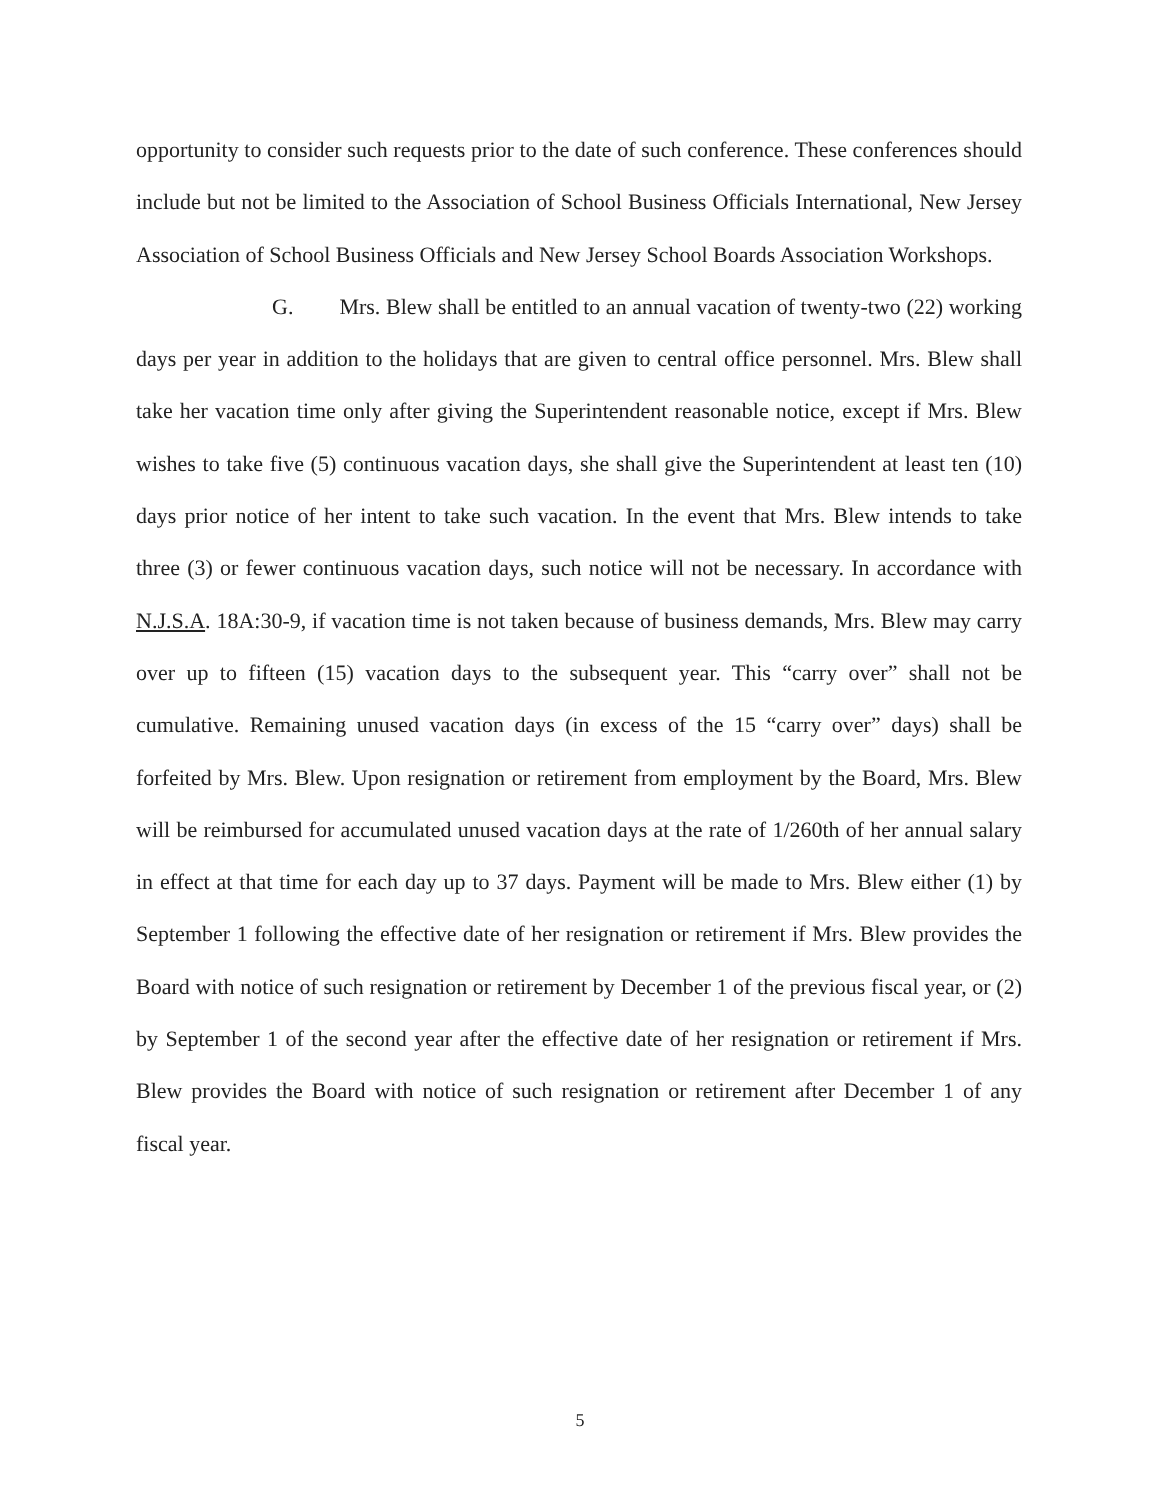opportunity to consider such requests prior to the date of such conference. These conferences should include but not be limited to the Association of School Business Officials International, New Jersey Association of School Business Officials and New Jersey School Boards Association Workshops.
G. Mrs. Blew shall be entitled to an annual vacation of twenty-two (22) working days per year in addition to the holidays that are given to central office personnel. Mrs. Blew shall take her vacation time only after giving the Superintendent reasonable notice, except if Mrs. Blew wishes to take five (5) continuous vacation days, she shall give the Superintendent at least ten (10) days prior notice of her intent to take such vacation. In the event that Mrs. Blew intends to take three (3) or fewer continuous vacation days, such notice will not be necessary. In accordance with N.J.S.A. 18A:30-9, if vacation time is not taken because of business demands, Mrs. Blew may carry over up to fifteen (15) vacation days to the subsequent year. This “carry over” shall not be cumulative. Remaining unused vacation days (in excess of the 15 “carry over” days) shall be forfeited by Mrs. Blew. Upon resignation or retirement from employment by the Board, Mrs. Blew will be reimbursed for accumulated unused vacation days at the rate of 1/260th of her annual salary in effect at that time for each day up to 37 days. Payment will be made to Mrs. Blew either (1) by September 1 following the effective date of her resignation or retirement if Mrs. Blew provides the Board with notice of such resignation or retirement by December 1 of the previous fiscal year, or (2) by September 1 of the second year after the effective date of her resignation or retirement if Mrs. Blew provides the Board with notice of such resignation or retirement after December 1 of any fiscal year.
5